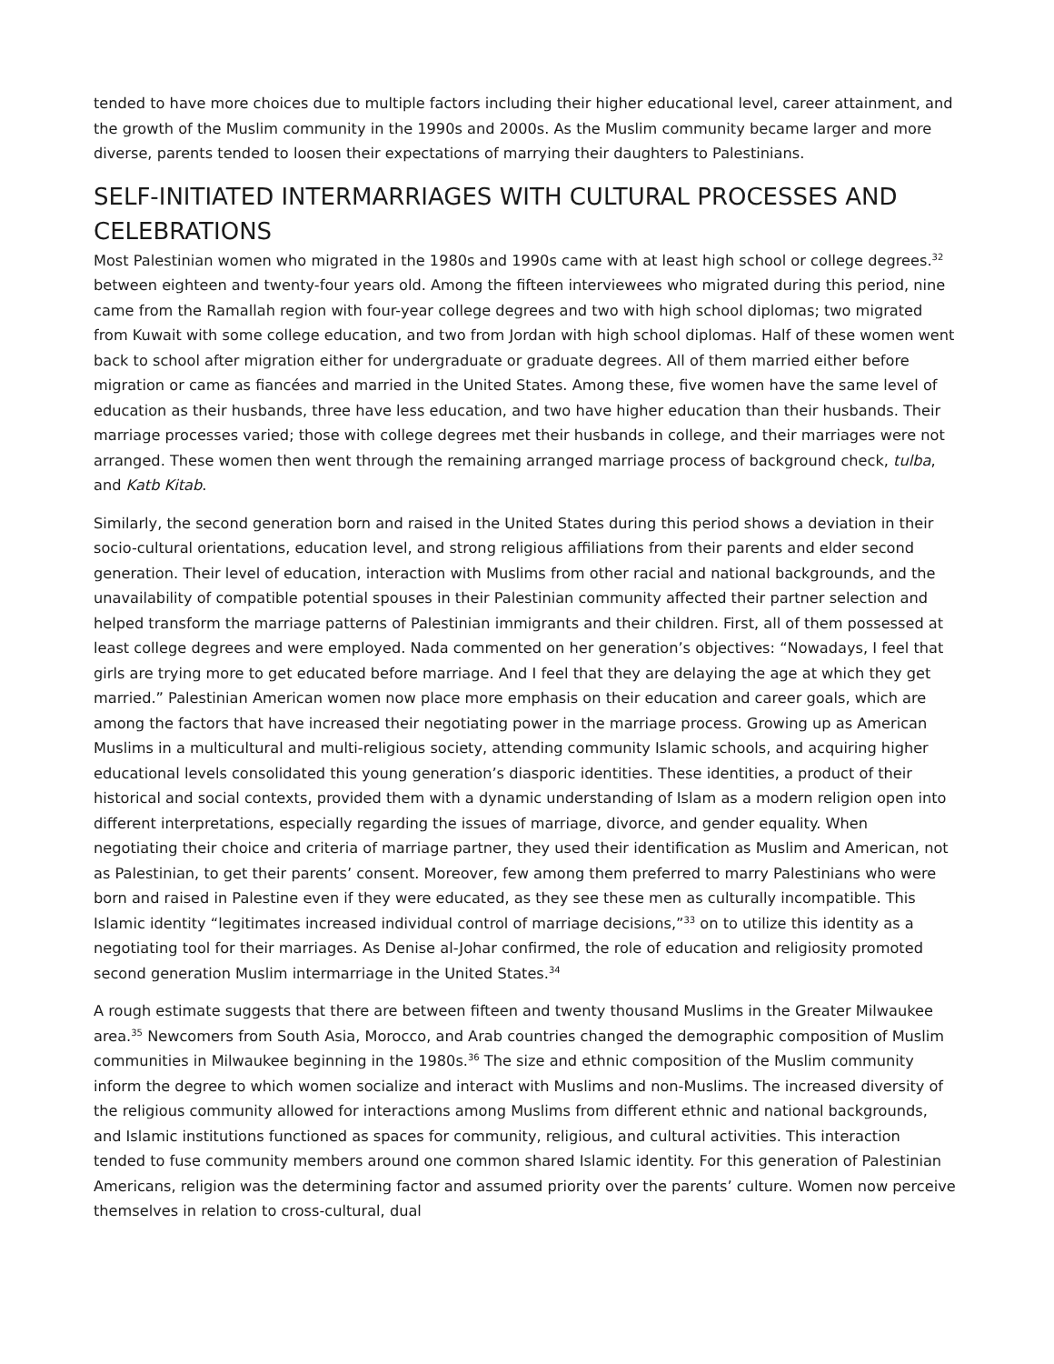tended to have more choices due to multiple factors including their higher educational level, career attainment, and the growth of the Muslim community in the 1990s and 2000s. As the Muslim community became larger and more diverse, parents tended to loosen their expectations of marrying their daughters to Palestinians.
SELF-INITIATED INTERMARRIAGES WITH CULTURAL PROCESSES AND CELEBRATIONS
Most Palestinian women who migrated in the 1980s and 1990s came with at least high school or college degrees.<sup>32</sup> between eighteen and twenty-four years old. Among the fifteen interviewees who migrated during this period, nine came from the Ramallah region with four-year college degrees and two with high school diplomas; two migrated from Kuwait with some college education, and two from Jordan with high school diplomas. Half of these women went back to school after migration either for undergraduate or graduate degrees. All of them married either before migration or came as fiancées and married in the United States. Among these, five women have the same level of education as their husbands, three have less education, and two have higher education than their husbands. Their marriage processes varied; those with college degrees met their husbands in college, and their marriages were not arranged. These women then went through the remaining arranged marriage process of background check, tulba, and Katb Kitab.
Similarly, the second generation born and raised in the United States during this period shows a deviation in their socio-cultural orientations, education level, and strong religious affiliations from their parents and elder second generation. Their level of education, interaction with Muslims from other racial and national backgrounds, and the unavailability of compatible potential spouses in their Palestinian community affected their partner selection and helped transform the marriage patterns of Palestinian immigrants and their children. First, all of them possessed at least college degrees and were employed. Nada commented on her generation’s objectives: “Nowadays, I feel that girls are trying more to get educated before marriage. And I feel that they are delaying the age at which they get married.” Palestinian American women now place more emphasis on their education and career goals, which are among the factors that have increased their negotiating power in the marriage process. Growing up as American Muslims in a multicultural and multi-religious society, attending community Islamic schools, and acquiring higher educational levels consolidated this young generation’s diasporic identities. These identities, a product of their historical and social contexts, provided them with a dynamic understanding of Islam as a modern religion open into different interpretations, especially regarding the issues of marriage, divorce, and gender equality. When negotiating their choice and criteria of marriage partner, they used their identification as Muslim and American, not as Palestinian, to get their parents’ consent. Moreover, few among them preferred to marry Palestinians who were born and raised in Palestine even if they were educated, as they see these men as culturally incompatible. This Islamic identity “legitimates increased individual control of marriage decisions,”<sup>33</sup> on to utilize this identity as a negotiating tool for their marriages. As Denise al-Johar confirmed, the role of education and religiosity promoted second generation Muslim intermarriage in the United States.<sup>34</sup>
A rough estimate suggests that there are between fifteen and twenty thousand Muslims in the Greater Milwaukee area.<sup>35</sup> Newcomers from South Asia, Morocco, and Arab countries changed the demographic composition of Muslim communities in Milwaukee beginning in the 1980s.<sup>36</sup> The size and ethnic composition of the Muslim community inform the degree to which women socialize and interact with Muslims and non-Muslims. The increased diversity of the religious community allowed for interactions among Muslims from different ethnic and national backgrounds, and Islamic institutions functioned as spaces for community, religious, and cultural activities. This interaction tended to fuse community members around one common shared Islamic identity. For this generation of Palestinian Americans, religion was the determining factor and assumed priority over the parents’ culture. Women now perceive themselves in relation to cross-cultural, dual